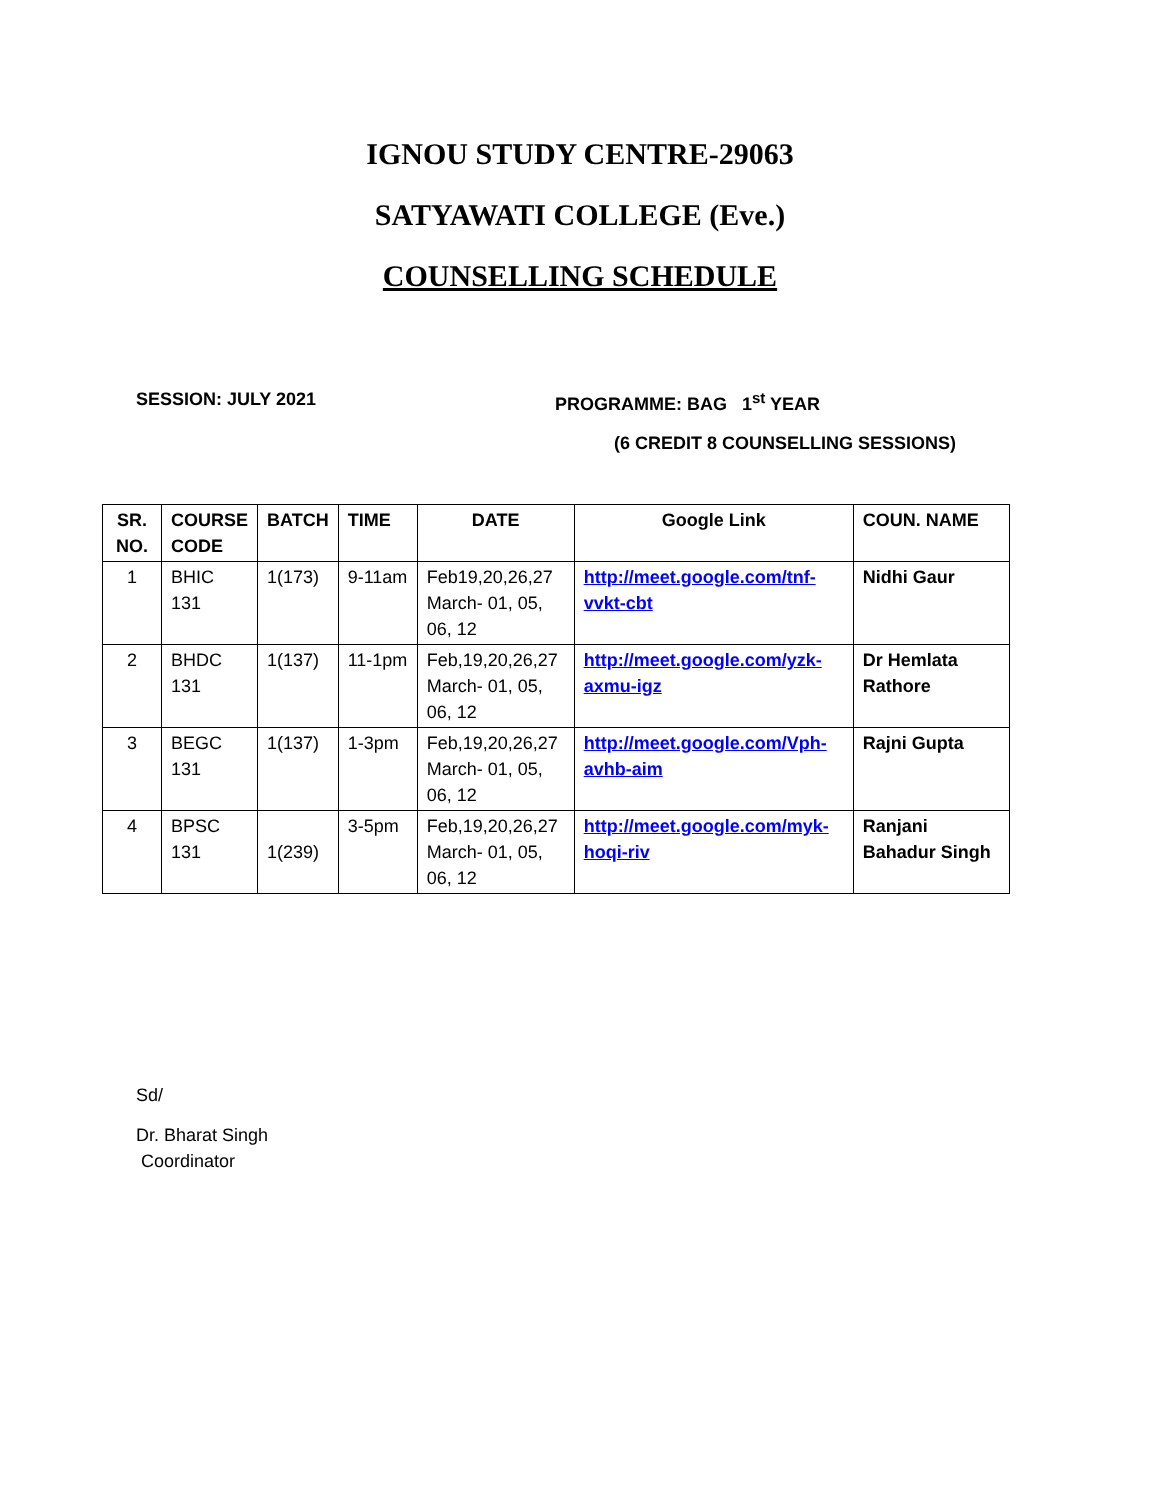IGNOU STUDY CENTRE-29063
SATYAWATI COLLEGE (Eve.)
COUNSELLING SCHEDULE
SESSION: JULY 2021 PROGRAMME: BAG 1<sup>st</sup> YEAR
(6 CREDIT 8 COUNSELLING SESSIONS)
| SR. NO. | COURSE CODE | BATCH | TIME | DATE | Google Link | COUN. NAME |
| --- | --- | --- | --- | --- | --- | --- |
| 1 | BHIC 131 | 1(173) | 9-11am | Feb19,20,26,27 March- 01, 05, 06, 12 | http://meet.google.com/tnf-vvkt-cbt | Nidhi Gaur |
| 2 | BHDC 131 | 1(137) | 11-1pm | Feb,19,20,26,27 March- 01, 05, 06, 12 | http://meet.google.com/yzk-axmu-igz | Dr Hemlata Rathore |
| 3 | BEGC 131 | 1(137) | 1-3pm | Feb,19,20,26,27 March- 01, 05, 06, 12 | http://meet.google.com/Vph-avhb-aim | Rajni Gupta |
| 4 | BPSC 131 | 1(239) | 3-5pm | Feb,19,20,26,27 March- 01, 05, 06, 12 | http://meet.google.com/myk-hoqi-riv | Ranjani Bahadur Singh |
Sd/
Dr. Bharat Singh
Coordinator